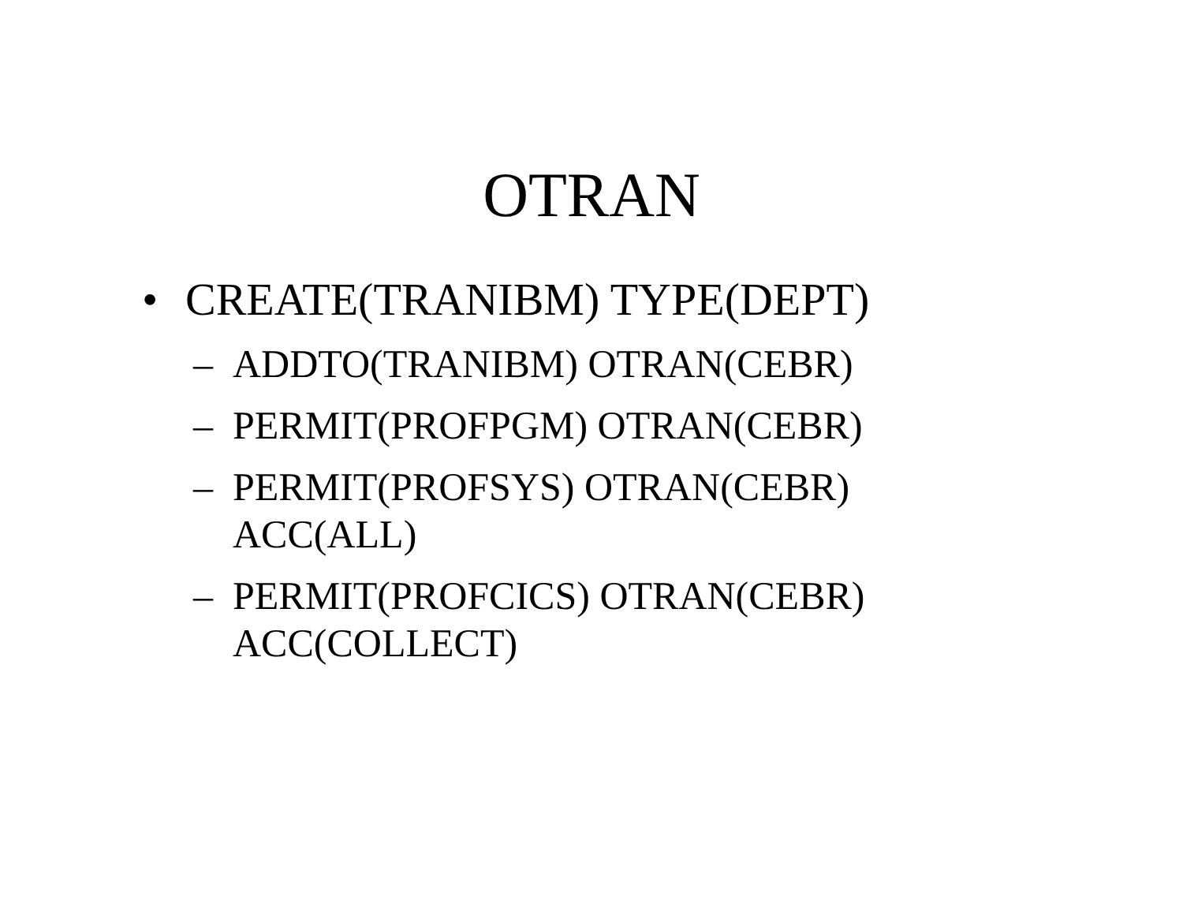OTRAN
• CREATE(TRANIBM) TYPE(DEPT)
– ADDTO(TRANIBM) OTRAN(CEBR)
– PERMIT(PROFPGM) OTRAN(CEBR)
– PERMIT(PROFSYS) OTRAN(CEBR)
ACC(ALL)
– PERMIT(PROFCICS) OTRAN(CEBR)
ACC(COLLECT)